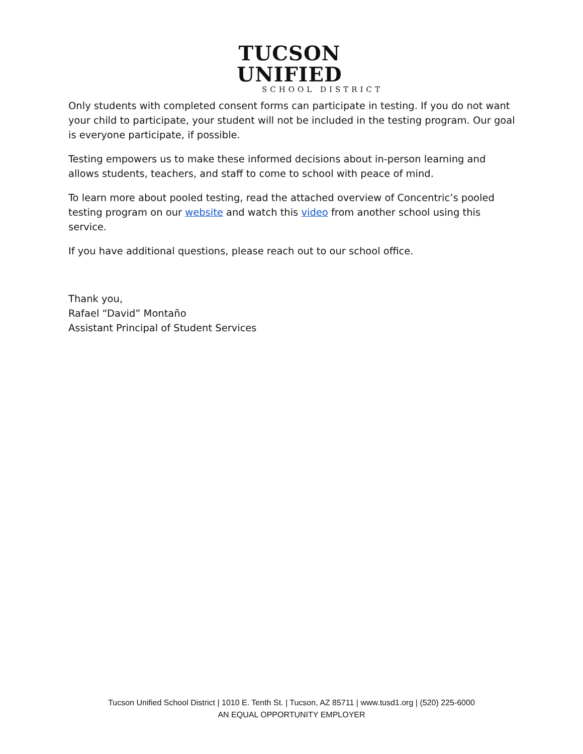TUCSON UNIFIED
SCHOOL DISTRICT
Only students with completed consent forms can participate in testing. If you do not want your child to participate, your student will not be included in the testing program. Our goal is everyone participate, if possible.
Testing empowers us to make these informed decisions about in-person learning and allows students, teachers, and staff to come to school with peace of mind.
To learn more about pooled testing, read the attached overview of Concentric’s pooled testing program on our website and watch this video from another school using this service.
If you have additional questions, please reach out to our school office.
Thank you,
Rafael “David” Montaño
Assistant Principal of Student Services
Tucson Unified School District | 1010 E. Tenth St. | Tucson, AZ 85711 | www.tusd1.org | (520) 225-6000
AN EQUAL OPPORTUNITY EMPLOYER